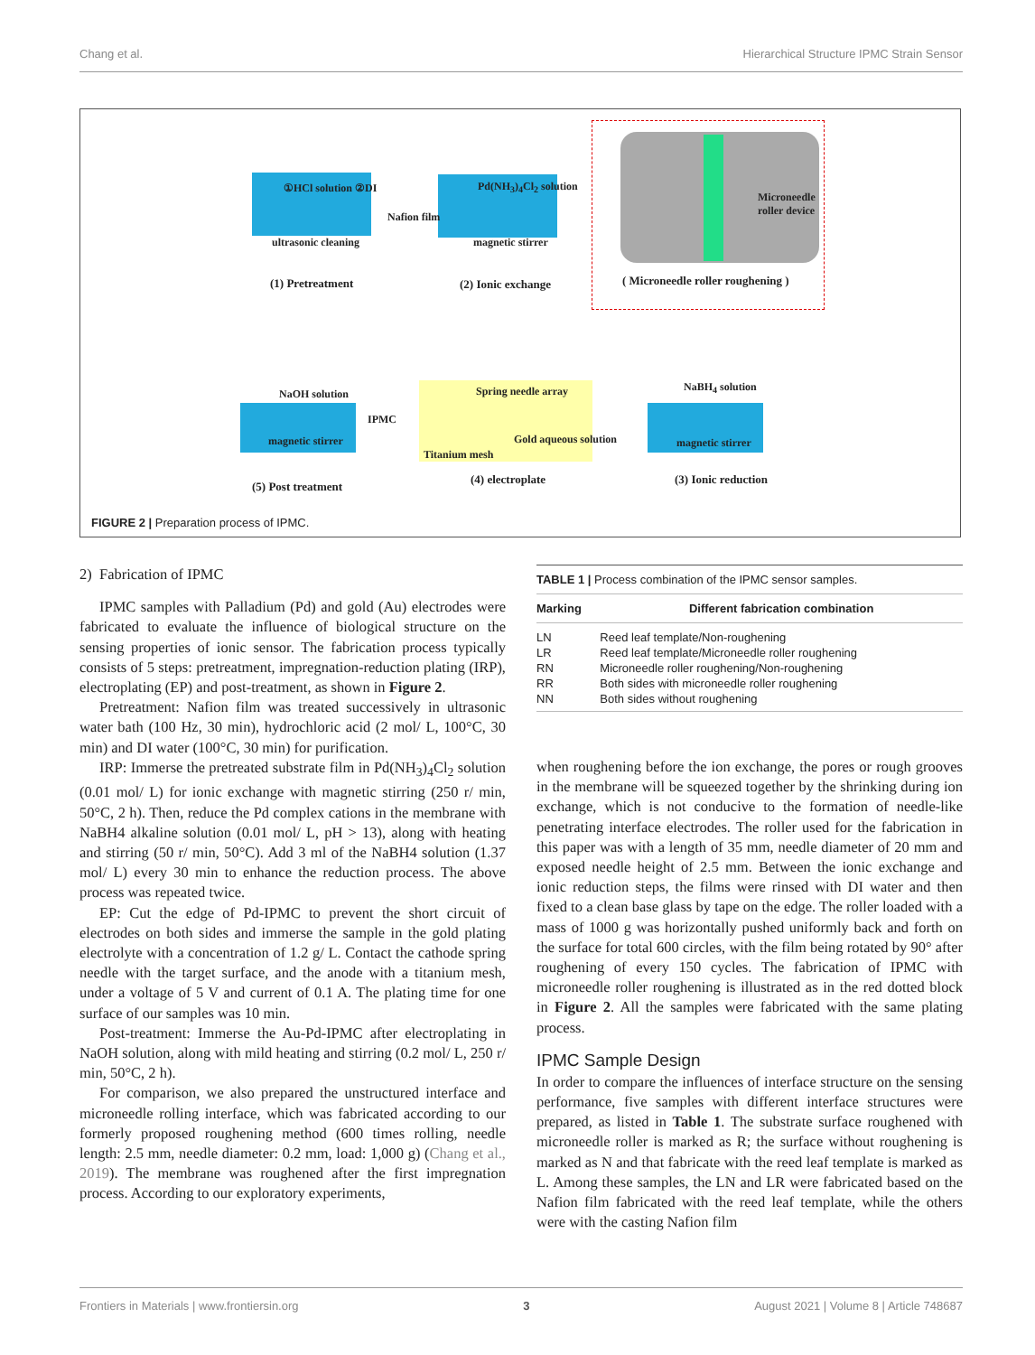Chang et al. Hierarchical Structure IPMC Strain Sensor
①HCl solution ②DI
ultrasonic cleaning
Nafion film
Pd(NH<sub>3</sub>)<sub>4</sub>Cl<sub>2</sub> solution
magnetic stirrer
Microneedle
roller device
(1) Pretreatment (2) Ionic exchange ( Microneedle roller roughening )
NaOH solution
IPMC
magnetic stirrer
Spring needle array
Gold aqueous solution
Titanium mesh
NaBH<sub>4</sub> solution
magnetic stirrer
(5) Post treatment
(4) electroplate (3) Ionic reduction
FIGURE 2 | Preparation process of IPMC.
2) Fabrication of IPMC
IPMC samples with Palladium (Pd) and gold (Au) electrodes were fabricated to evaluate the influence of biological structure on the sensing properties of ionic sensor. The fabrication process typically consists of 5 steps: pretreatment, impregnation-reduction plating (IRP), electroplating (EP) and post-treatment, as shown in Figure 2.
Pretreatment: Nafion film was treated successively in ultrasonic water bath (100 Hz, 30 min), hydrochloric acid (2 mol/ L, 100°C, 30 min) and DI water (100°C, 30 min) for purification.
IRP: Immerse the pretreated substrate film in Pd(NH<sub>3</sub>)<sub>4</sub>Cl<sub>2</sub> solution (0.01 mol/ L) for ionic exchange with magnetic stirring (250 r/ min, 50°C, 2 h). Then, reduce the Pd complex cations in the membrane with NaBH4 alkaline solution (0.01 mol/ L, pH > 13), along with heating and stirring (50 r/ min, 50°C). Add 3 ml of the NaBH4 solution (1.37 mol/ L) every 30 min to enhance the reduction process. The above process was repeated twice.
EP: Cut the edge of Pd-IPMC to prevent the short circuit of electrodes on both sides and immerse the sample in the gold plating electrolyte with a concentration of 1.2 g/ L. Contact the cathode spring needle with the target surface, and the anode with a titanium mesh, under a voltage of 5 V and current of 0.1 A. The plating time for one surface of our samples was 10 min.
Post-treatment: Immerse the Au-Pd-IPMC after electroplating in NaOH solution, along with mild heating and stirring (0.2 mol/ L, 250 r/ min, 50°C, 2 h).
For comparison, we also prepared the unstructured interface and microneedle rolling interface, which was fabricated according to our formerly proposed roughening method (600 times rolling, needle length: 2.5 mm, needle diameter: 0.2 mm, load: 1,000 g) (Chang et al., 2019). The membrane was roughened after the first impregnation process. According to our exploratory experiments,
TABLE 1 | Process combination of the IPMC sensor samples.
| Marking | Different fabrication combination |
| --- | --- |
| LN | Reed leaf template/Non-roughening |
| LR | Reed leaf template/Microneedle roller roughening |
| RN | Microneedle roller roughening/Non-roughening |
| RR | Both sides with microneedle roller roughening |
| NN | Both sides without roughening |
when roughening before the ion exchange, the pores or rough grooves in the membrane will be squeezed together by the shrinking during ion exchange, which is not conducive to the formation of needle-like penetrating interface electrodes. The roller used for the fabrication in this paper was with a length of 35 mm, needle diameter of 20 mm and exposed needle height of 2.5 mm. Between the ionic exchange and ionic reduction steps, the films were rinsed with DI water and then fixed to a clean base glass by tape on the edge. The roller loaded with a mass of 1000 g was horizontally pushed uniformly back and forth on the surface for total 600 circles, with the film being rotated by 90° after roughening of every 150 cycles. The fabrication of IPMC with microneedle roller roughening is illustrated as in the red dotted block in Figure 2. All the samples were fabricated with the same plating process.
IPMC Sample Design
In order to compare the influences of interface structure on the sensing performance, five samples with different interface structures were prepared, as listed in Table 1. The substrate surface roughened with microneedle roller is marked as R; the surface without roughening is marked as N and that fabricate with the reed leaf template is marked as L. Among these samples, the LN and LR were fabricated based on the Nafion film fabricated with the reed leaf template, while the others were with the casting Nafion film
Frontiers in Materials | www.frontiersin.org 3 August 2021 | Volume 8 | Article 748687